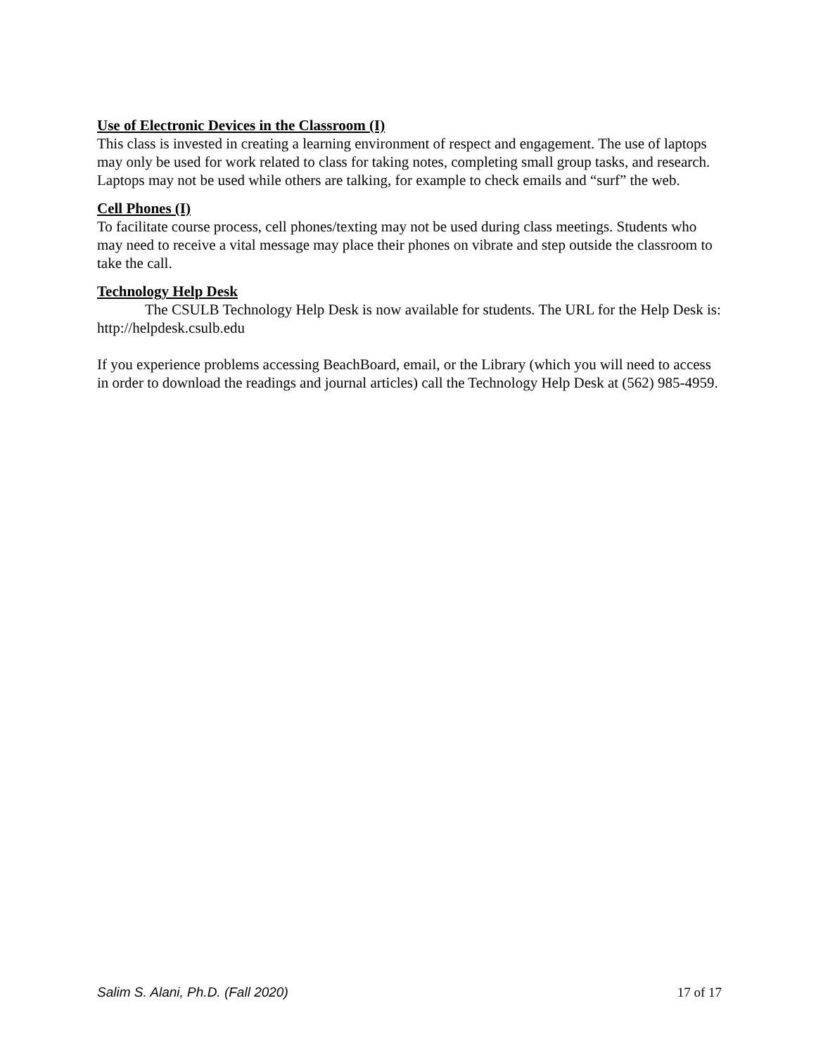Use of Electronic Devices in the Classroom (I)
This class is invested in creating a learning environment of respect and engagement. The use of laptops may only be used for work related to class for taking notes, completing small group tasks, and research. Laptops may not be used while others are talking, for example to check emails and “surf” the web.
Cell Phones (I)
To facilitate course process, cell phones/texting may not be used during class meetings. Students who may need to receive a vital message may place their phones on vibrate and step outside the classroom to take the call.
Technology Help Desk
The CSULB Technology Help Desk is now available for students. The URL for the Help Desk is: http://helpdesk.csulb.edu
If you experience problems accessing BeachBoard, email, or the Library (which you will need to access in order to download the readings and journal articles) call the Technology Help Desk at (562) 985-4959.
Salim S. Alani, Ph.D. (Fall 2020) 17 of 17